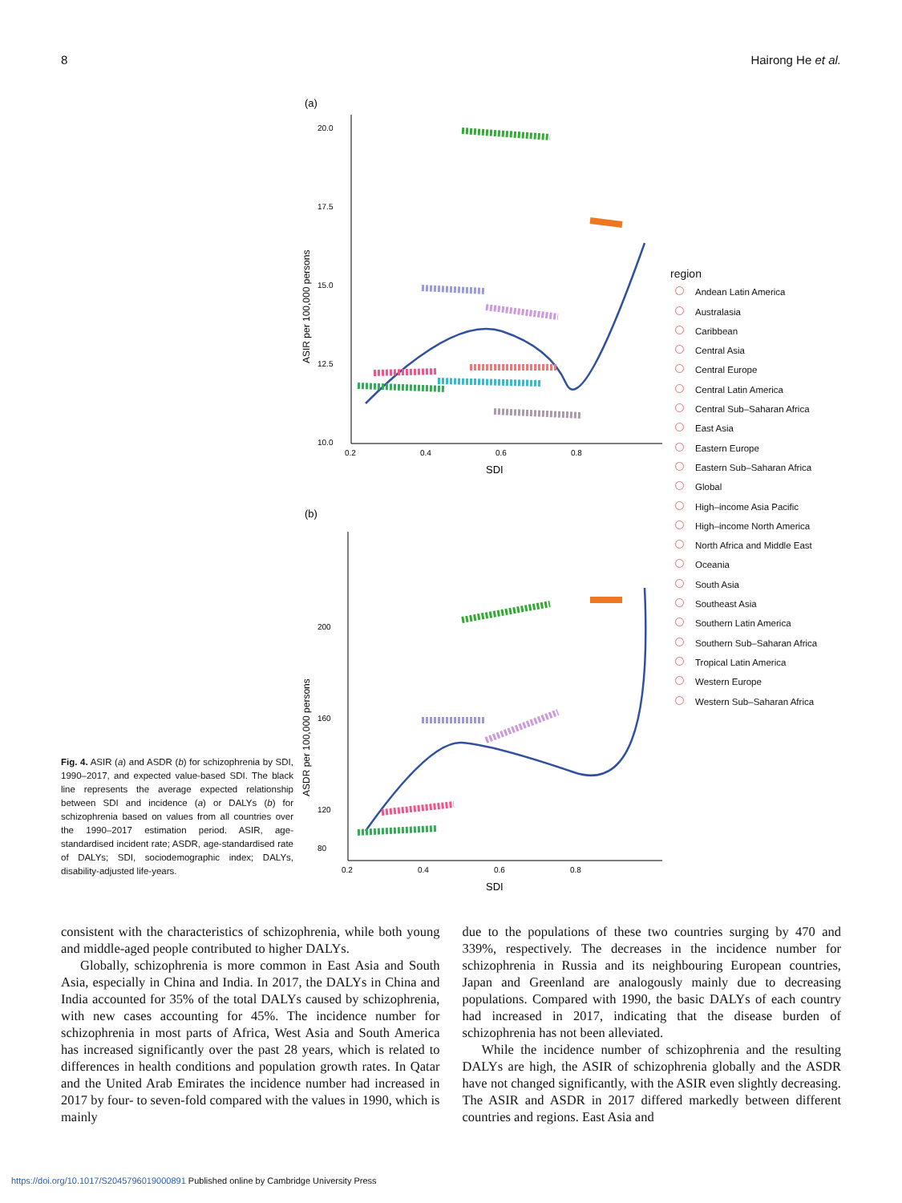8 Hairong He et al.
Fig. 4. ASIR (a) and ASDR (b) for schizophrenia by SDI, 1990–2017, and expected value-based SDI. The black line represents the average expected relationship between SDI and incidence (a) or DALYs (b) for schizophrenia based on values from all countries over the 1990–2017 estimation period. ASIR, age-standardised incident rate; ASDR, age-standardised rate of DALYs; SDI, sociodemographic index; DALYs, disability-adjusted life-years.
(a)
20.0
17.5
15.0
12.5
10.0
0.2
0.4
0.6
0.8
SDI
ASIR per 100,000 persons
(b)
200
160
120
80
0.2
0.4
0.6
0.8
SDI
ASDR per 100,000 persons
region
Andean Latin America
Australasia
Caribbean
Central Asia
Central Europe
Central Latin America
Central Sub–Saharan Africa
East Asia
Eastern Europe
Eastern Sub–Saharan Africa
Global
High–income Asia Pacific
High–income North America
North Africa and Middle East
Oceania
South Asia
Southeast Asia
Southern Latin America
Southern Sub–Saharan Africa
Tropical Latin America
Western Europe
Western Sub–Saharan Africa
consistent with the characteristics of schizophrenia, while both young and middle-aged people contributed to higher DALYs.
Globally, schizophrenia is more common in East Asia and South Asia, especially in China and India. In 2017, the DALYs in China and India accounted for 35% of the total DALYs caused by schizophrenia, with new cases accounting for 45%. The incidence number for schizophrenia in most parts of Africa, West Asia and South America has increased significantly over the past 28 years, which is related to differences in health conditions and population growth rates. In Qatar and the United Arab Emirates the incidence number had increased in 2017 by four- to seven-fold compared with the values in 1990, which is mainly
due to the populations of these two countries surging by 470 and 339%, respectively. The decreases in the incidence number for schizophrenia in Russia and its neighbouring European countries, Japan and Greenland are analogously mainly due to decreasing populations. Compared with 1990, the basic DALYs of each country had increased in 2017, indicating that the disease burden of schizophrenia has not been alleviated.
While the incidence number of schizophrenia and the resulting DALYs are high, the ASIR of schizophrenia globally and the ASDR have not changed significantly, with the ASIR even slightly decreasing. The ASIR and ASDR in 2017 differed markedly between different countries and regions. East Asia and
https://doi.org/10.1017/S2045796019000891 Published online by Cambridge University Press